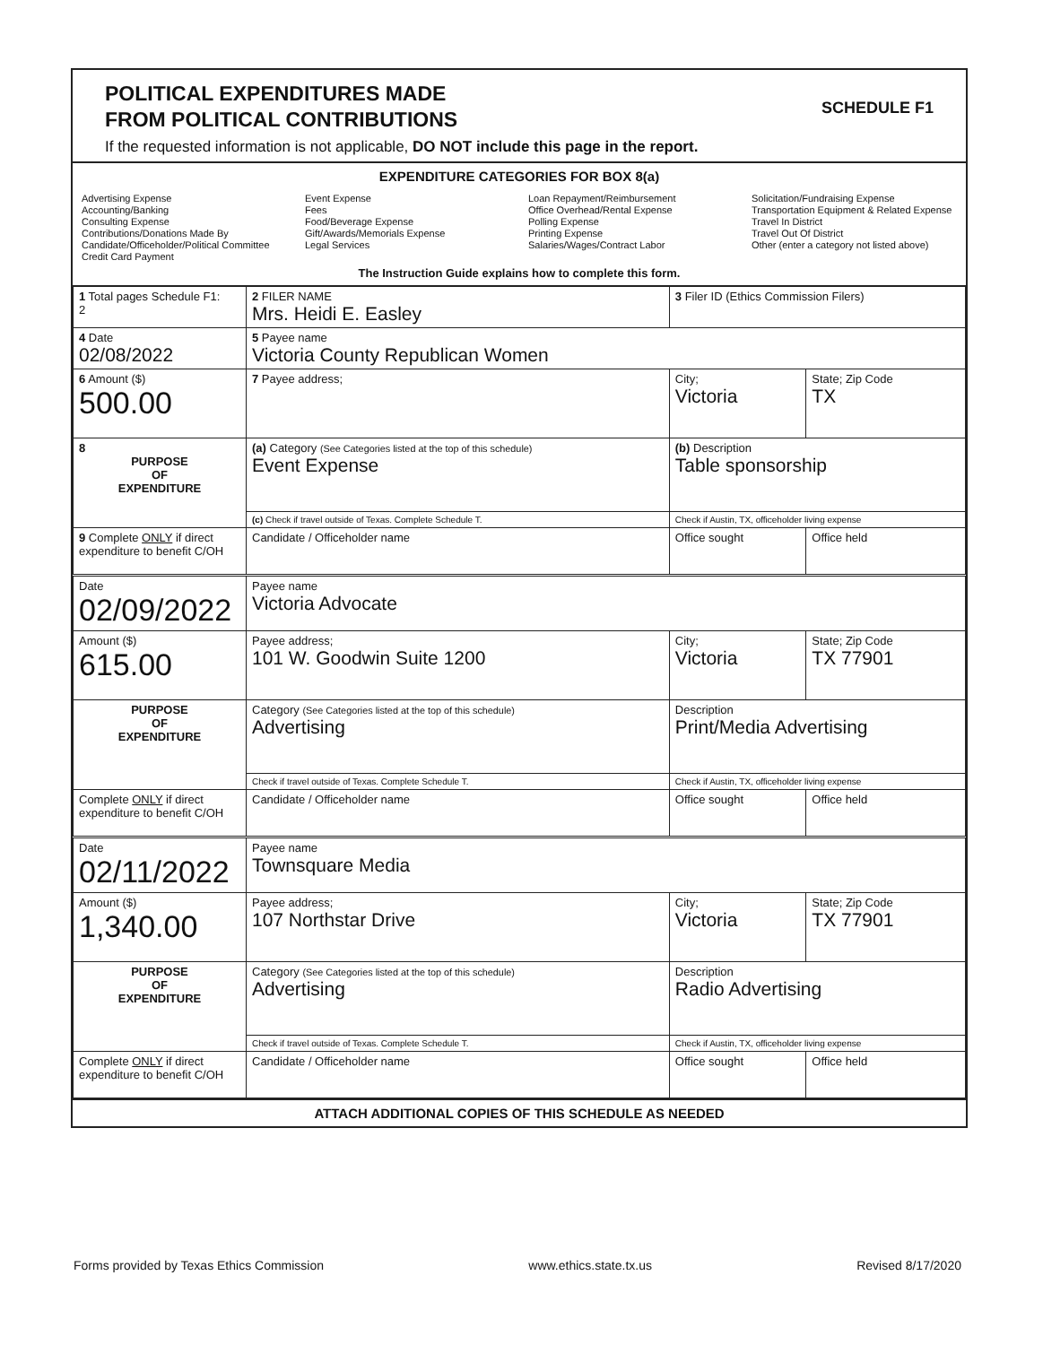POLITICAL EXPENDITURES MADE
FROM POLITICAL CONTRIBUTIONS
If the requested information is not applicable, DO NOT include this page in the report.
SCHEDULE F1
EXPENDITURE CATEGORIES FOR BOX 8(a)
Advertising Expense
Accounting/Banking
Consulting Expense
Contributions/Donations Made By
Candidate/Officeholder/Political Committee
Credit Card Payment
Event Expense
Fees
Food/Beverage Expense
Gift/Awards/Memorials Expense
Legal Services
Loan Repayment/Reimbursement
Office Overhead/Rental Expense
Polling Expense
Printing Expense
Salaries/Wages/Contract Labor
Solicitation/Fundraising Expense
Transportation Equipment & Related Expense
Travel In District
Travel Out Of District
Other (enter a category not listed above)
The Instruction Guide explains how to complete this form.
| 1 Total pages Schedule F1: 2 | 2 FILER NAME Mrs. Heidi E. Easley | 3 Filer ID (Ethics Commission Filers) | |
| 4 Date 02/08/2022 | 5 Payee name Victoria County Republican Women | | |
| 6 Amount ($) 500.00 | 7 Payee address; | City; Victoria | State; Zip Code TX |
| 8 PURPOSE OF EXPENDITURE | (a) Category (See Categories listed at the top of this schedule) Event Expense | (b) Description Table sponsorship | |
| | (c) Check if travel outside of Texas. Complete Schedule T. | Check if Austin, TX, officeholder living expense | |
| 9 Complete ONLY if direct expenditure to benefit C/OH | Candidate / Officeholder name | Office sought | Office held |
| Date 02/09/2022 | Payee name Victoria Advocate | | |
| Amount ($) 615.00 | Payee address; 101 W. Goodwin Suite 1200 | City; Victoria | State; Zip Code TX 77901 |
| PURPOSE OF EXPENDITURE | Category (See Categories listed at the top of this schedule) Advertising | Description Print/Media Advertising | |
| | Check if travel outside of Texas. Complete Schedule T. | Check if Austin, TX, officeholder living expense | |
| Complete ONLY if direct expenditure to benefit C/OH | Candidate / Officeholder name | Office sought | Office held |
| Date 02/11/2022 | Payee name Townsquare Media | | |
| Amount ($) 1,340.00 | Payee address; 107 Northstar Drive | City; Victoria | State; Zip Code TX 77901 |
| PURPOSE OF EXPENDITURE | Category (See Categories listed at the top of this schedule) Advertising | Description Radio Advertising | |
| | Check if travel outside of Texas. Complete Schedule T. | Check if Austin, TX, officeholder living expense | |
| Complete ONLY if direct expenditure to benefit C/OH | Candidate / Officeholder name | Office sought | Office held |
ATTACH ADDITIONAL COPIES OF THIS SCHEDULE AS NEEDED
Forms provided by Texas Ethics Commission www.ethics.state.tx.us Revised 8/17/2020